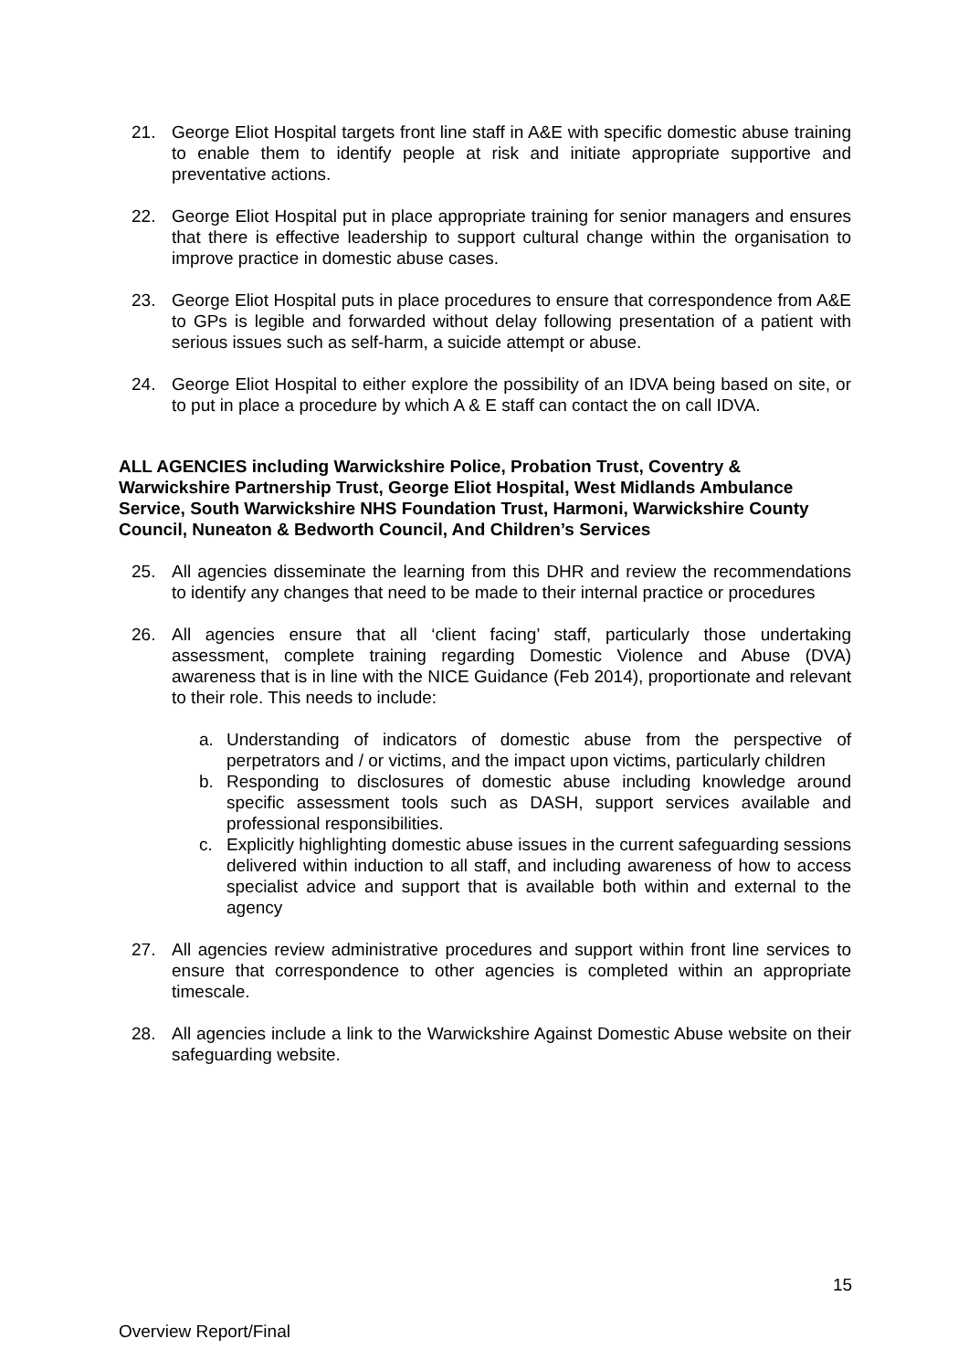21. George Eliot Hospital targets front line staff in A&E with specific domestic abuse training to enable them to identify people at risk and initiate appropriate supportive and preventative actions.
22. George Eliot Hospital put in place appropriate training for senior managers and ensures that there is effective leadership to support cultural change within the organisation to improve practice in domestic abuse cases.
23. George Eliot Hospital puts in place procedures to ensure that correspondence from A&E to GPs is legible and forwarded without delay following presentation of a patient with serious issues such as self-harm, a suicide attempt or abuse.
24. George Eliot Hospital to either explore the possibility of an IDVA being based on site, or to put in place a procedure by which A & E staff can contact the on call IDVA.
ALL AGENCIES including Warwickshire Police, Probation Trust, Coventry & Warwickshire Partnership Trust, George Eliot Hospital, West Midlands Ambulance Service, South Warwickshire NHS Foundation Trust, Harmoni, Warwickshire County Council, Nuneaton & Bedworth Council, And Children’s Services
25. All agencies disseminate the learning from this DHR and review the recommendations to identify any changes that need to be made to their internal practice or procedures
26. All agencies ensure that all ‘client facing’ staff, particularly those undertaking assessment, complete training regarding Domestic Violence and Abuse (DVA) awareness that is in line with the NICE Guidance (Feb 2014), proportionate and relevant to their role. This needs to include:
a. Understanding of indicators of domestic abuse from the perspective of perpetrators and / or victims, and the impact upon victims, particularly children
b. Responding to disclosures of domestic abuse including knowledge around specific assessment tools such as DASH, support services available and professional responsibilities.
c. Explicitly highlighting domestic abuse issues in the current safeguarding sessions delivered within induction to all staff, and including awareness of how to access specialist advice and support that is available both within and external to the agency
27. All agencies review administrative procedures and support within front line services to ensure that correspondence to other agencies is completed within an appropriate timescale.
28. All agencies include a link to the Warwickshire Against Domestic Abuse website on their safeguarding website.
15
Overview Report/Final